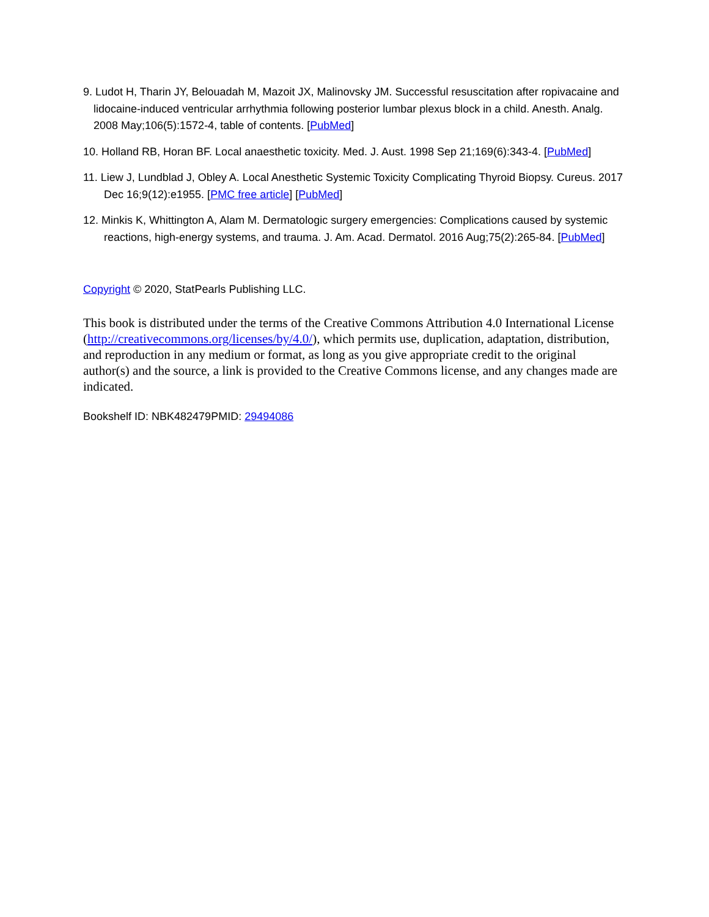9. Ludot H, Tharin JY, Belouadah M, Mazoit JX, Malinovsky JM. Successful resuscitation after ropivacaine and lidocaine-induced ventricular arrhythmia following posterior lumbar plexus block in a child. Anesth. Analg. 2008 May;106(5):1572-4, table of contents. [PubMed]
10. Holland RB, Horan BF. Local anaesthetic toxicity. Med. J. Aust. 1998 Sep 21;169(6):343-4. [PubMed]
11. Liew J, Lundblad J, Obley A. Local Anesthetic Systemic Toxicity Complicating Thyroid Biopsy. Cureus. 2017 Dec 16;9(12):e1955. [PMC free article] [PubMed]
12. Minkis K, Whittington A, Alam M. Dermatologic surgery emergencies: Complications caused by systemic reactions, high-energy systems, and trauma. J. Am. Acad. Dermatol. 2016 Aug;75(2):265-84. [PubMed]
Copyright © 2020, StatPearls Publishing LLC.
This book is distributed under the terms of the Creative Commons Attribution 4.0 International License (http://creativecommons.org/licenses/by/4.0/), which permits use, duplication, adaptation, distribution, and reproduction in any medium or format, as long as you give appropriate credit to the original author(s) and the source, a link is provided to the Creative Commons license, and any changes made are indicated.
Bookshelf ID: NBK482479PMID: 29494086